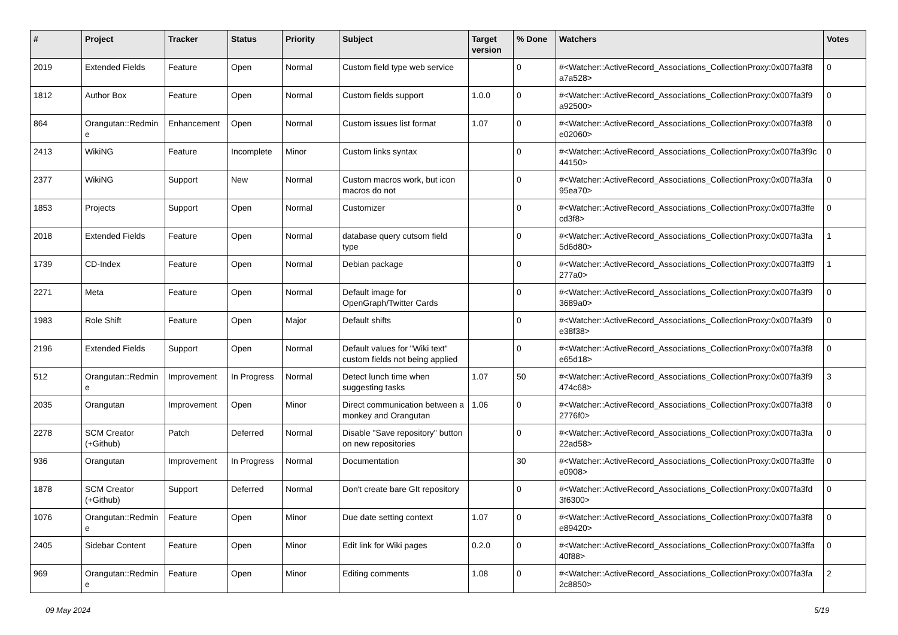| # | Project | Tracker | Status | Priority | Subject | Target version | % Done | Watchers | Votes |
| --- | --- | --- | --- | --- | --- | --- | --- | --- | --- |
| 2019 | Extended Fields | Feature | Open | Normal | Custom field type web service | | 0 | #<Watcher::ActiveRecord_Associations_CollectionProxy:0x007fa3f8 a7a528> | 0 |
| 1812 | Author Box | Feature | Open | Normal | Custom fields support | 1.0.0 | 0 | #<Watcher::ActiveRecord_Associations_CollectionProxy:0x007fa3f9 a92500> | 0 |
| 864 | Orangutan::Redmin e | Enhancement | Open | Normal | Custom issues list format | 1.07 | 0 | #<Watcher::ActiveRecord_Associations_CollectionProxy:0x007fa3f8 e02060> | 0 |
| 2413 | WikiNG | Feature | Incomplete | Minor | Custom links syntax | | 0 | #<Watcher::ActiveRecord_Associations_CollectionProxy:0x007fa3f9c 44150> | 0 |
| 2377 | WikiNG | Support | New | Normal | Custom macros work, but icon macros do not | | 0 | #<Watcher::ActiveRecord_Associations_CollectionProxy:0x007fa3fa 95ea70> | 0 |
| 1853 | Projects | Support | Open | Normal | Customizer | | 0 | #<Watcher::ActiveRecord_Associations_CollectionProxy:0x007fa3ffe cd3f8> | 0 |
| 2018 | Extended Fields | Feature | Open | Normal | database query cutsom field type | | 0 | #<Watcher::ActiveRecord_Associations_CollectionProxy:0x007fa3fa 5d6d80> | 1 |
| 1739 | CD-Index | Feature | Open | Normal | Debian package | | 0 | #<Watcher::ActiveRecord_Associations_CollectionProxy:0x007fa3ff9 277a0> | 1 |
| 2271 | Meta | Feature | Open | Normal | Default image for OpenGraph/Twitter Cards | | 0 | #<Watcher::ActiveRecord_Associations_CollectionProxy:0x007fa3f9 3689a0> | 0 |
| 1983 | Role Shift | Feature | Open | Major | Default shifts | | 0 | #<Watcher::ActiveRecord_Associations_CollectionProxy:0x007fa3f9 e38f38> | 0 |
| 2196 | Extended Fields | Support | Open | Normal | Default values for "Wiki text" custom fields not being applied | | 0 | #<Watcher::ActiveRecord_Associations_CollectionProxy:0x007fa3f8 e65d18> | 0 |
| 512 | Orangutan::Redmin e | Improvement | In Progress | Normal | Detect lunch time when suggesting tasks | 1.07 | 50 | #<Watcher::ActiveRecord_Associations_CollectionProxy:0x007fa3f9 474c68> | 3 |
| 2035 | Orangutan | Improvement | Open | Minor | Direct communication between a monkey and Orangutan | 1.06 | 0 | #<Watcher::ActiveRecord_Associations_CollectionProxy:0x007fa3f8 2776f0> | 0 |
| 2278 | SCM Creator (+Github) | Patch | Deferred | Normal | Disable "Save repository" button on new repositories | | 0 | #<Watcher::ActiveRecord_Associations_CollectionProxy:0x007fa3fa 22ad58> | 0 |
| 936 | Orangutan | Improvement | In Progress | Normal | Documentation | | 30 | #<Watcher::ActiveRecord_Associations_CollectionProxy:0x007fa3ffe e0908> | 0 |
| 1878 | SCM Creator (+Github) | Support | Deferred | Normal | Don't create bare GIt repository | | 0 | #<Watcher::ActiveRecord_Associations_CollectionProxy:0x007fa3fd 3f6300> | 0 |
| 1076 | Orangutan::Redmin e | Feature | Open | Minor | Due date setting context | 1.07 | 0 | #<Watcher::ActiveRecord_Associations_CollectionProxy:0x007fa3f8 e89420> | 0 |
| 2405 | Sidebar Content | Feature | Open | Minor | Edit link for Wiki pages | 0.2.0 | 0 | #<Watcher::ActiveRecord_Associations_CollectionProxy:0x007fa3ffa 40f88> | 0 |
| 969 | Orangutan::Redmin e | Feature | Open | Minor | Editing comments | 1.08 | 0 | #<Watcher::ActiveRecord_Associations_CollectionProxy:0x007fa3fa 2c8850> | 2 |
09 May 2024 5/19